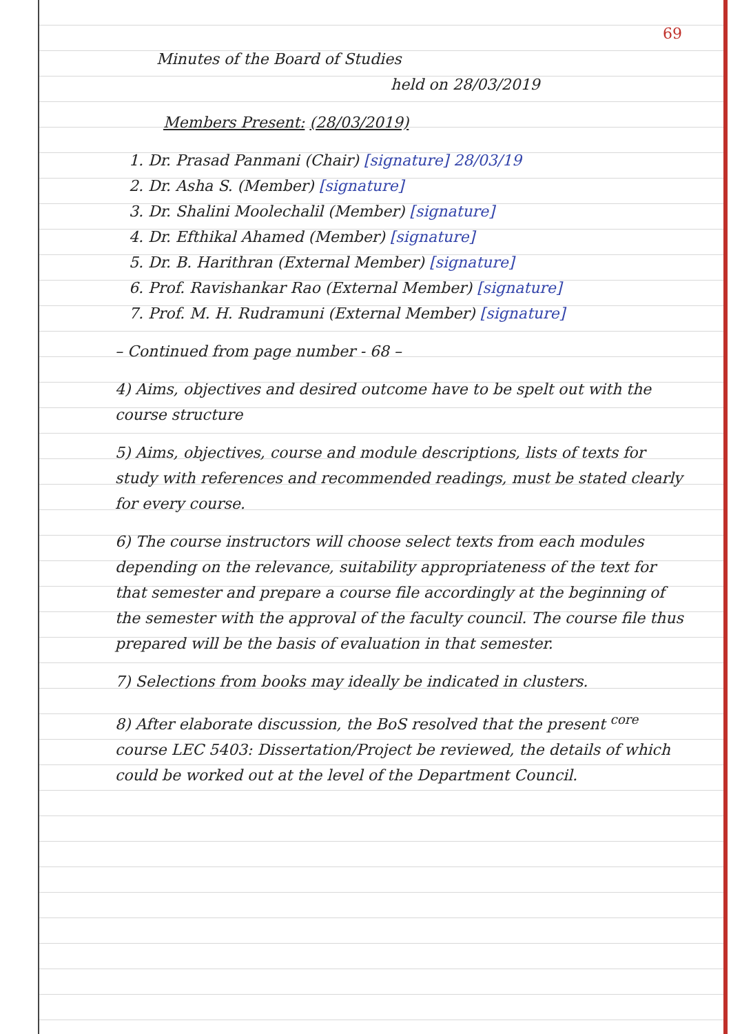69
Minutes of the Board of Studies
held on 28/03/2019
Members Present: (28/03/2019)
1. Dr. Prasad Panmani (Chair) [signature] 28/03/19
2. Dr. Asha S. (Member) [signature]
3. Dr. Shalini Moolechalil (Member) [signature]
4. Dr. Efthikal Ahamed (Member) [signature]
5. Dr. B. Harithran (External Member) [signature]
6. Prof. Ravishankar Rao (External Member) [signature]
7. Prof. M. H. Rudramuni (External Member) [signature]
– Continued from page number - 68 –
4) Aims, objectives and desired outcome have to be spelt out with the course structure
5) Aims, objectives, course and module descriptions, lists of texts for study with references and recommended readings, must be stated clearly for every course.
6) The course instructors will choose select texts from each modules depending on the relevance, suitability appropriateness of the text for that semester and prepare a course file accordingly at the beginning of the semester with the approval of the faculty council. The course file thus prepared will be the basis of evaluation in that semester.
7) Selections from books may ideally be indicated in clusters.
8) After elaborate discussion, the BoS resolved that the present <sup>core</sup> course LEC 5403: Dissertation/Project be reviewed, the details of which could be worked out at the level of the Department Council.